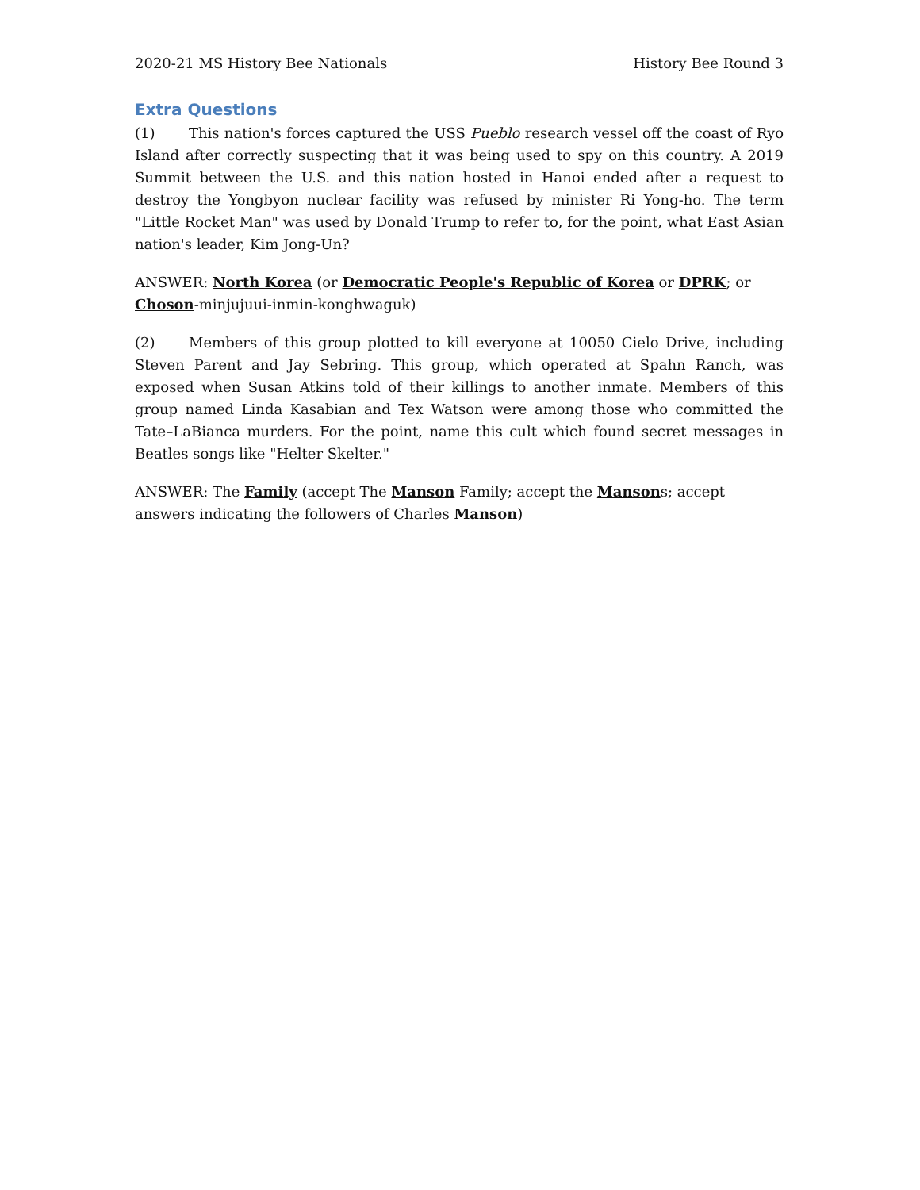2020-21 MS History Bee Nationals History Bee Round 3
Extra Questions
(1) This nation's forces captured the USS Pueblo research vessel off the coast of Ryo Island after correctly suspecting that it was being used to spy on this country. A 2019 Summit between the U.S. and this nation hosted in Hanoi ended after a request to destroy the Yongbyon nuclear facility was refused by minister Ri Yong-ho. The term "Little Rocket Man" was used by Donald Trump to refer to, for the point, what East Asian nation's leader, Kim Jong-Un?
ANSWER: North Korea (or Democratic People's Republic of Korea or DPRK; or Choson-minjujuui-inmin-konghwaguk)
(2) Members of this group plotted to kill everyone at 10050 Cielo Drive, including Steven Parent and Jay Sebring. This group, which operated at Spahn Ranch, was exposed when Susan Atkins told of their killings to another inmate. Members of this group named Linda Kasabian and Tex Watson were among those who committed the Tate–LaBianca murders. For the point, name this cult which found secret messages in Beatles songs like "Helter Skelter."
ANSWER: The Family (accept The Manson Family; accept the Mansons; accept answers indicating the followers of Charles Manson)